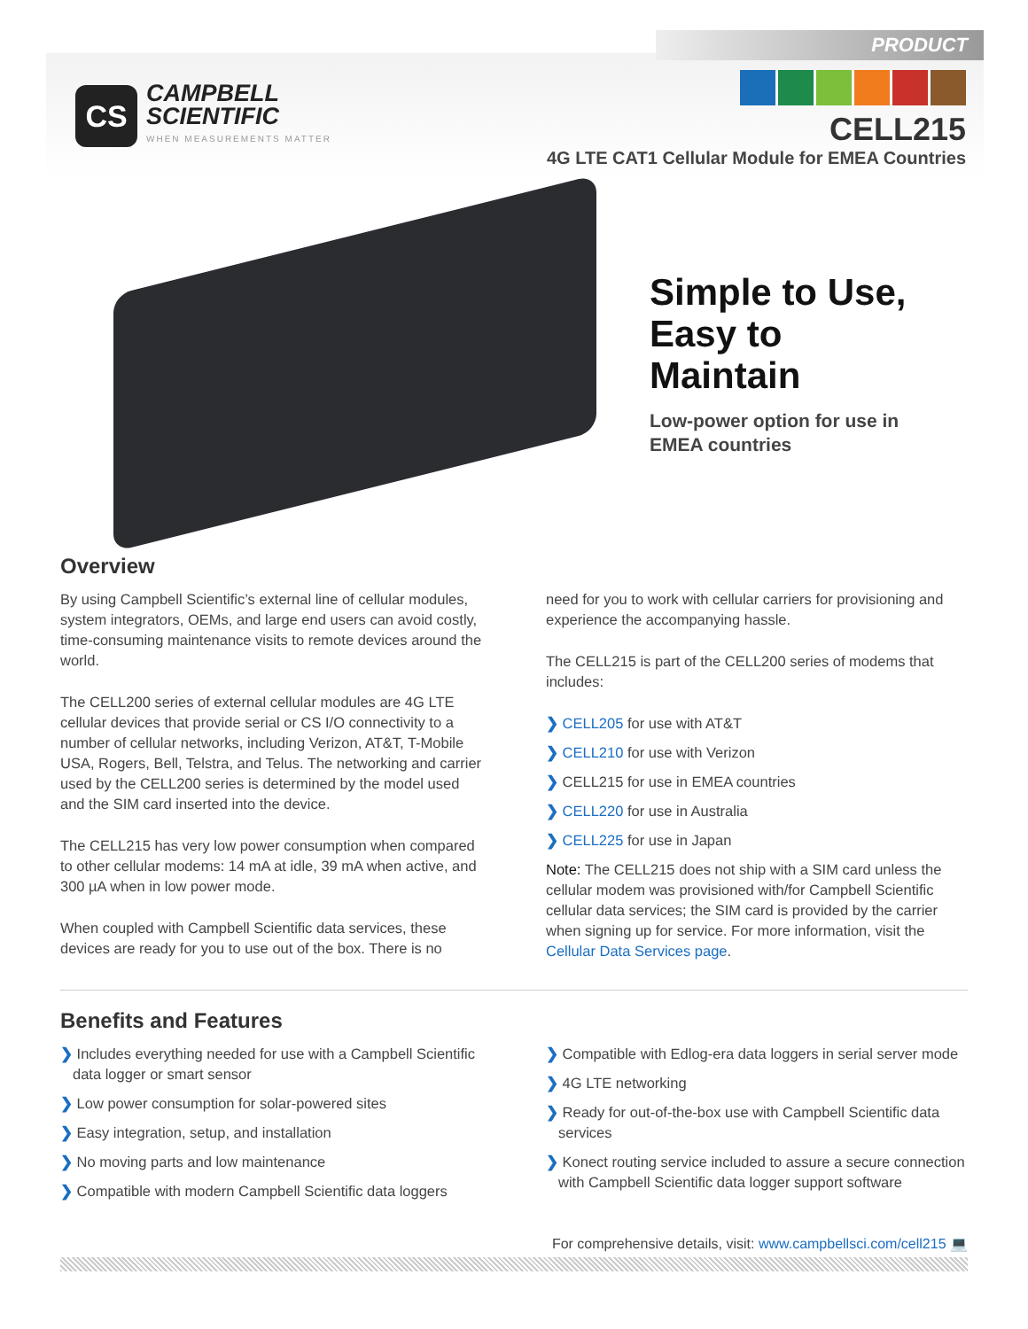PRODUCT
CS
CAMPBELL
SCIENTIFIC
WHEN MEASUREMENTS MATTER
CELL215
4G LTE CAT1 Cellular Module for EMEA Countries
Simple to Use,
Easy to
Maintain
Low-power option for use in
EMEA countries
Overview
By using Campbell Scientific’s external line of cellular modules, system integrators, OEMs, and large end users can avoid costly, time-consuming maintenance visits to remote devices around the world.
The CELL200 series of external cellular modules are 4G LTE cellular devices that provide serial or CS I/O connectivity to a number of cellular networks, including Verizon, AT&T, T-Mobile USA, Rogers, Bell, Telstra, and Telus. The networking and carrier used by the CELL200 series is determined by the model used and the SIM card inserted into the device.
The CELL215 has very low power consumption when compared to other cellular modems: 14 mA at idle, 39 mA when active, and 300 µA when in low power mode.
When coupled with Campbell Scientific data services, these devices are ready for you to use out of the box. There is no
need for you to work with cellular carriers for provisioning and experience the accompanying hassle.
The CELL215 is part of the CELL200 series of modems that includes:
❯ CELL205 for use with AT&T
❯ CELL210 for use with Verizon
❯ CELL215 for use in EMEA countries
❯ CELL220 for use in Australia
❯ CELL225 for use in Japan
Note: The CELL215 does not ship with a SIM card unless the cellular modem was provisioned with/for Campbell Scientific cellular data services; the SIM card is provided by the carrier when signing up for service. For more information, visit the Cellular Data Services page.
Benefits and Features
❯ Includes everything needed for use with a Campbell Scientific data logger or smart sensor
❯ Low power consumption for solar-powered sites
❯ Easy integration, setup, and installation
❯ No moving parts and low maintenance
❯ Compatible with modern Campbell Scientific data loggers
❯ Compatible with Edlog-era data loggers in serial server mode
❯ 4G LTE networking
❯ Ready for out-of-the-box use with Campbell Scientific data services
❯ Konect routing service included to assure a secure connection with Campbell Scientific data logger support software
For comprehensive details, visit: www.campbellsci.com/cell215 💻